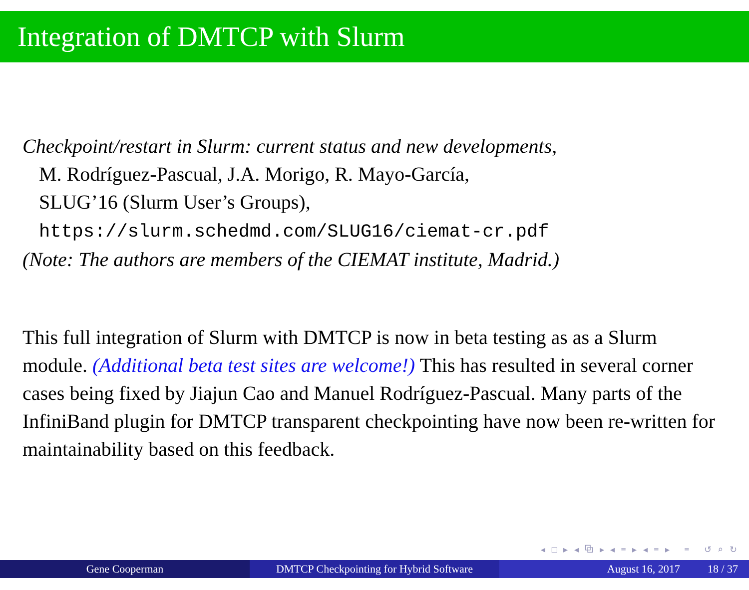Integration of DMTCP with Slurm
Checkpoint/restart in Slurm: current status and new developments,
M. Rodríguez-Pascual, J.A. Morigo, R. Mayo-García,
SLUG’16 (Slurm User’s Groups),
https://slurm.schedmd.com/SLUG16/ciemat-cr.pdf
(Note: The authors are members of the CIEMAT institute, Madrid.)
This full integration of Slurm with DMTCP is now in beta testing as as a Slurm module. (Additional beta test sites are welcome!) This has resulted in several corner cases being fixed by Jiajun Cao and Manuel Rodríguez-Pascual. Many parts of the InfiniBand plugin for DMTCP transparent checkpointing have now been re-written for maintainability based on this feedback.
◂ □ ▸ ◂ ⧉ ▸ ◂ ≡ ▸ ◂ ≡ ▸ ≡ ↺ ⌕ ↻
Gene Cooperman DMTCP Checkpointing for Hybrid Software
August 16, 2017 18 / 37